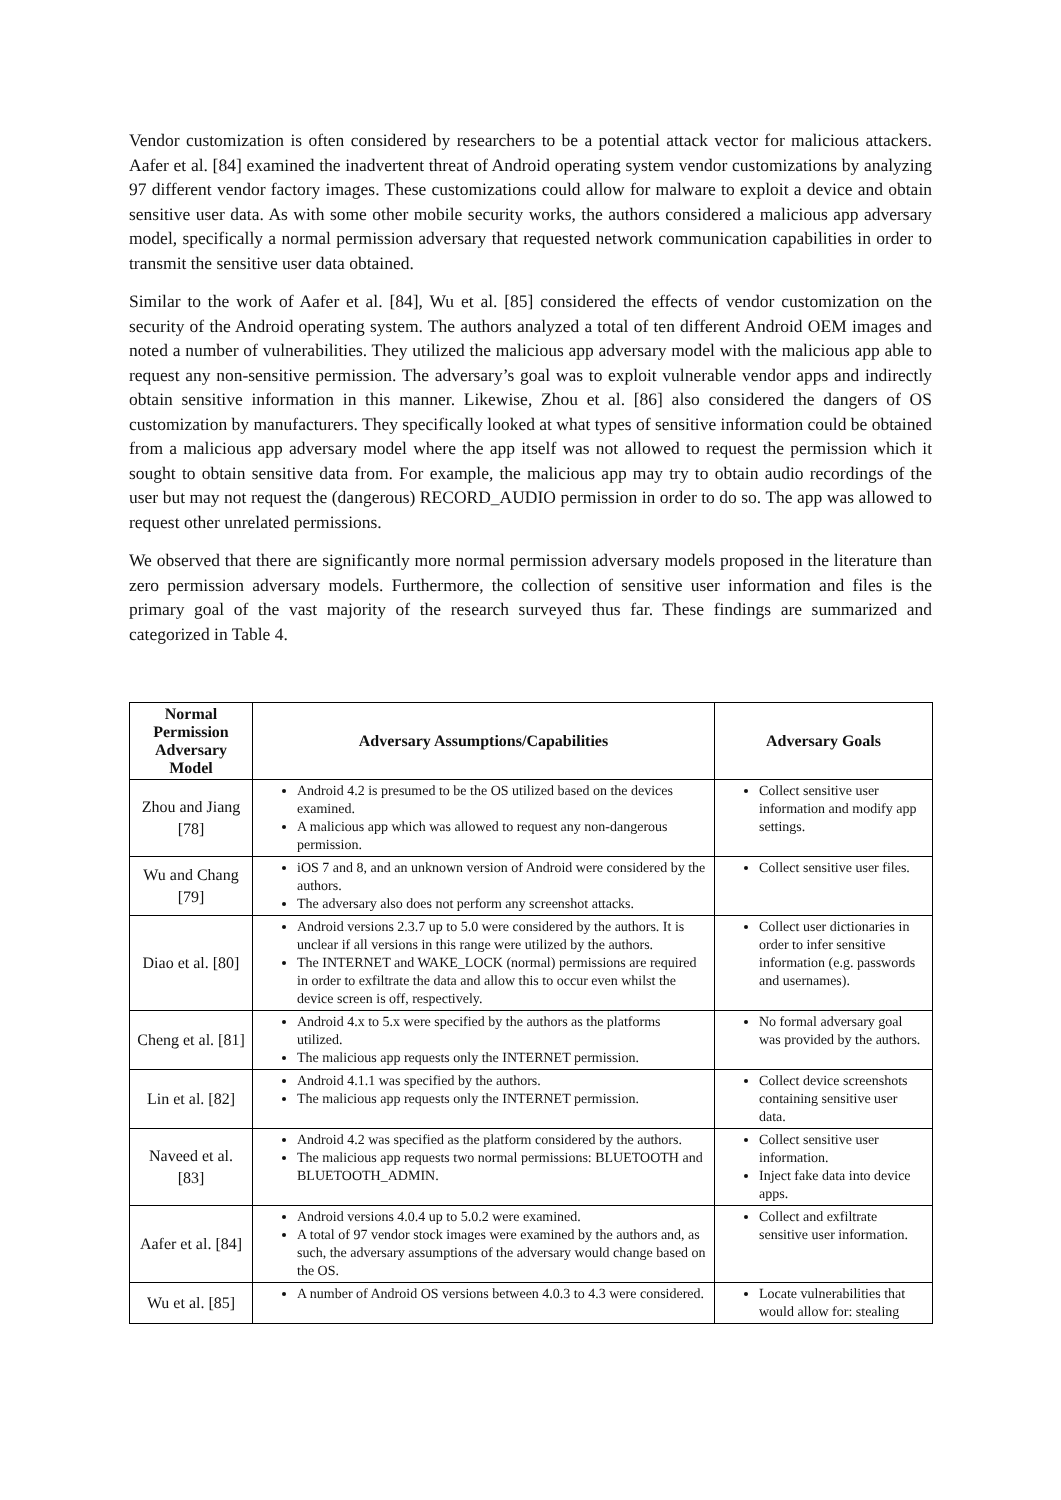Vendor customization is often considered by researchers to be a potential attack vector for malicious attackers. Aafer et al. [84] examined the inadvertent threat of Android operating system vendor customizations by analyzing 97 different vendor factory images. These customizations could allow for malware to exploit a device and obtain sensitive user data. As with some other mobile security works, the authors considered a malicious app adversary model, specifically a normal permission adversary that requested network communication capabilities in order to transmit the sensitive user data obtained.
Similar to the work of Aafer et al. [84], Wu et al. [85] considered the effects of vendor customization on the security of the Android operating system. The authors analyzed a total of ten different Android OEM images and noted a number of vulnerabilities. They utilized the malicious app adversary model with the malicious app able to request any non-sensitive permission. The adversary’s goal was to exploit vulnerable vendor apps and indirectly obtain sensitive information in this manner. Likewise, Zhou et al. [86] also considered the dangers of OS customization by manufacturers. They specifically looked at what types of sensitive information could be obtained from a malicious app adversary model where the app itself was not allowed to request the permission which it sought to obtain sensitive data from. For example, the malicious app may try to obtain audio recordings of the user but may not request the (dangerous) RECORD_AUDIO permission in order to do so. The app was allowed to request other unrelated permissions.
We observed that there are significantly more normal permission adversary models proposed in the literature than zero permission adversary models. Furthermore, the collection of sensitive user information and files is the primary goal of the vast majority of the research surveyed thus far. These findings are summarized and categorized in Table 4.
| Normal Permission Adversary Model | Adversary Assumptions/Capabilities | Adversary Goals |
| --- | --- | --- |
| Zhou and Jiang [78] | Android 4.2 is presumed to be the OS utilized based on the devices examined. A malicious app which was allowed to request any non-dangerous permission. | Collect sensitive user information and modify app settings. |
| Wu and Chang [79] | iOS 7 and 8, and an unknown version of Android were considered by the authors. The adversary also does not perform any screenshot attacks. | Collect sensitive user files. |
| Diao et al. [80] | Android versions 2.3.7 up to 5.0 were considered by the authors. It is unclear if all versions in this range were utilized by the authors. The INTERNET and WAKE_LOCK (normal) permissions are required in order to exfiltrate the data and allow this to occur even whilst the device screen is off, respectively. | Collect user dictionaries in order to infer sensitive information (e.g. passwords and usernames). |
| Cheng et al. [81] | Android 4.x to 5.x were specified by the authors as the platforms utilized. The malicious app requests only the INTERNET permission. | No formal adversary goal was provided by the authors. |
| Lin et al. [82] | Android 4.1.1 was specified by the authors. The malicious app requests only the INTERNET permission. | Collect device screenshots containing sensitive user data. |
| Naveed et al. [83] | Android 4.2 was specified as the platform considered by the authors. The malicious app requests two normal permissions: BLUETOOTH and BLUETOOTH_ADMIN. | Collect sensitive user information. Inject fake data into device apps. |
| Aafer et al. [84] | Android versions 4.0.4 up to 5.0.2 were examined. A total of 97 vendor stock images were examined by the authors and, as such, the adversary assumptions of the adversary would change based on the OS. | Collect and exfiltrate sensitive user information. |
| Wu et al. [85] | A number of Android OS versions between 4.0.3 to 4.3 were considered. | Locate vulnerabilities that would allow for: stealing |